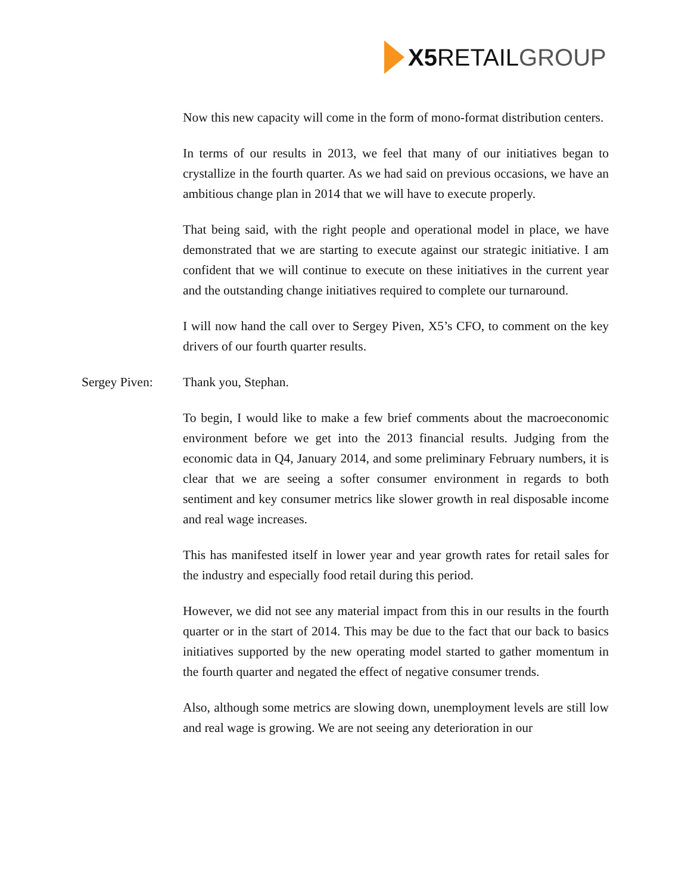X5 RETAIL GROUP
Now this new capacity will come in the form of mono-format distribution centers.
In terms of our results in 2013, we feel that many of our initiatives began to crystallize in the fourth quarter. As we had said on previous occasions, we have an ambitious change plan in 2014 that we will have to execute properly.
That being said, with the right people and operational model in place, we have demonstrated that we are starting to execute against our strategic initiative. I am confident that we will continue to execute on these initiatives in the current year and the outstanding change initiatives required to complete our turnaround.
I will now hand the call over to Sergey Piven, X5’s CFO, to comment on the key drivers of our fourth quarter results.
Sergey Piven: Thank you, Stephan.
To begin, I would like to make a few brief comments about the macroeconomic environment before we get into the 2013 financial results. Judging from the economic data in Q4, January 2014, and some preliminary February numbers, it is clear that we are seeing a softer consumer environment in regards to both sentiment and key consumer metrics like slower growth in real disposable income and real wage increases.
This has manifested itself in lower year and year growth rates for retail sales for the industry and especially food retail during this period.
However, we did not see any material impact from this in our results in the fourth quarter or in the start of 2014. This may be due to the fact that our back to basics initiatives supported by the new operating model started to gather momentum in the fourth quarter and negated the effect of negative consumer trends.
Also, although some metrics are slowing down, unemployment levels are still low and real wage is growing. We are not seeing any deterioration in our